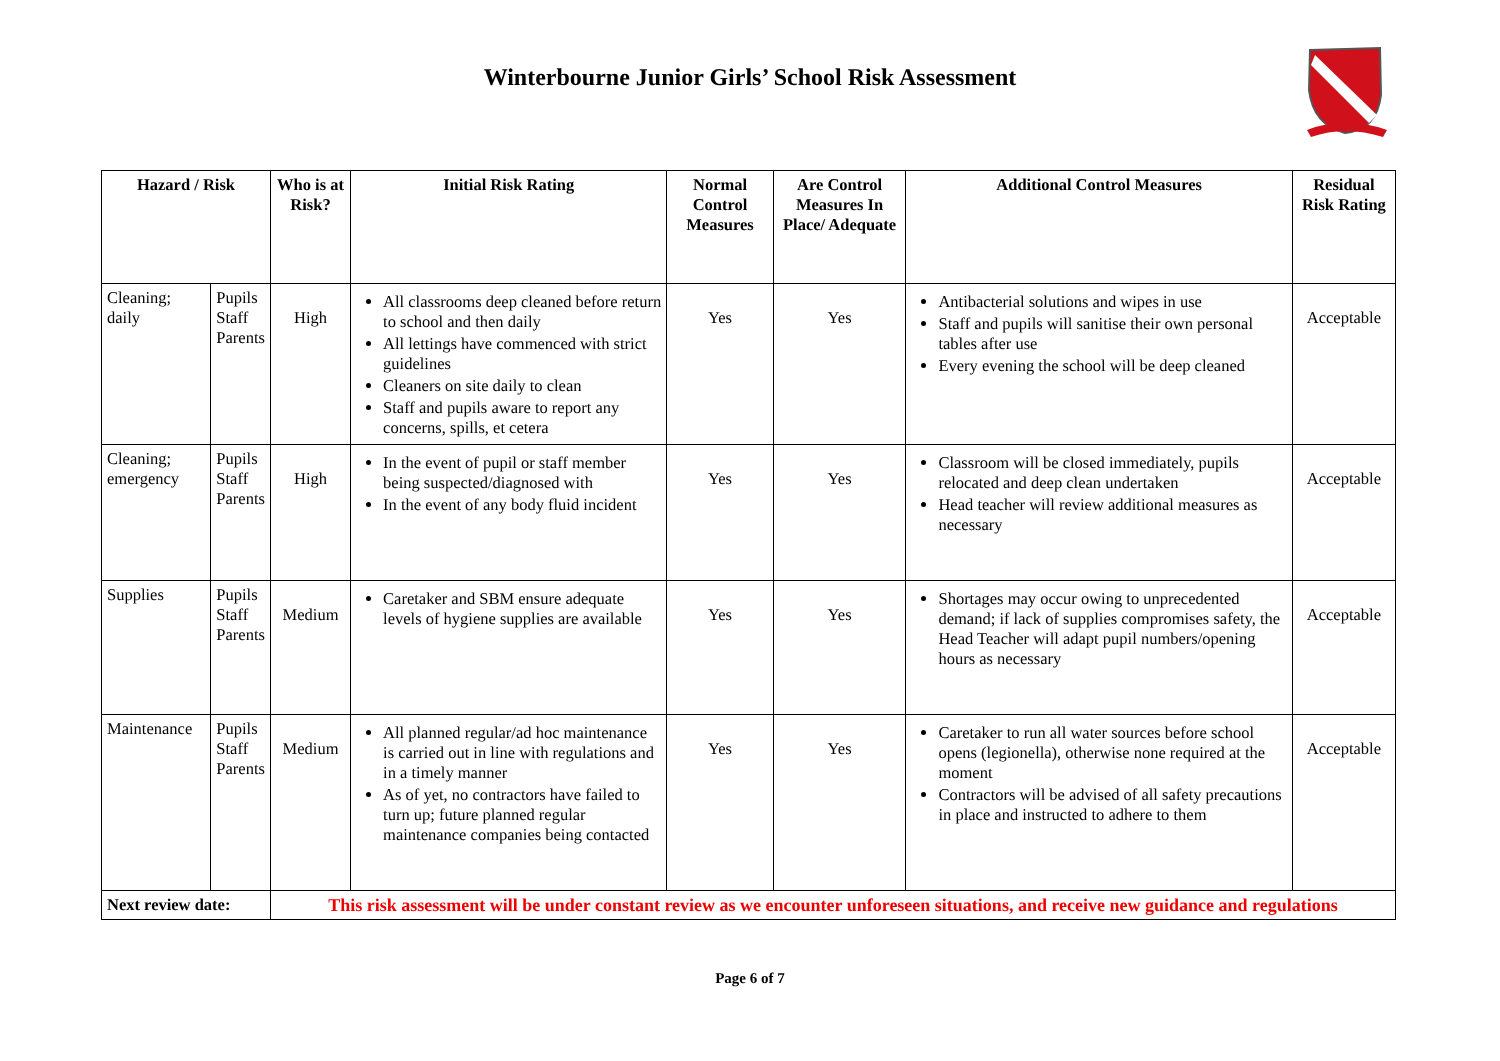Winterbourne Junior Girls’ School Risk Assessment
| Hazard / Risk | | Who is at Risk? | Initial Risk Rating | Normal Control Measures | Are Control Measures In Place/ Adequate | Additional Control Measures | Residual Risk Rating |
| --- | --- | --- | --- | --- | --- | --- | --- |
| Cleaning; daily | Pupils Staff Parents | High | All classrooms deep cleaned before return to school and then daily All lettings have commenced with strict guidelines Cleaners on site daily to clean Staff and pupils aware to report any concerns, spills, et cetera | Yes | Yes | Antibacterial solutions and wipes in use Staff and pupils will sanitise their own personal tables after use Every evening the school will be deep cleaned | Acceptable |
| Cleaning; emergency | Pupils Staff Parents | High | In the event of pupil or staff member being suspected/diagnosed with In the event of any body fluid incident | Yes | Yes | Classroom will be closed immediately, pupils relocated and deep clean undertaken Head teacher will review additional measures as necessary | Acceptable |
| Supplies | Pupils Staff Parents | Medium | Caretaker and SBM ensure adequate levels of hygiene supplies are available | Yes | Yes | Shortages may occur owing to unprecedented demand; if lack of supplies compromises safety, the Head Teacher will adapt pupil numbers/opening hours as necessary | Acceptable |
| Maintenance | Pupils Staff Parents | Medium | All planned regular/ad hoc maintenance is carried out in line with regulations and in a timely manner As of yet, no contractors have failed to turn up; future planned regular maintenance companies being contacted | Yes | Yes | Caretaker to run all water sources before school opens (legionella), otherwise none required at the moment Contractors will be advised of all safety precautions in place and instructed to adhere to them | Acceptable |
| Next review date: | | This risk assessment will be under constant review as we encounter unforeseen situations, and receive new guidance and regulations | | | | | |
Page 6 of 7